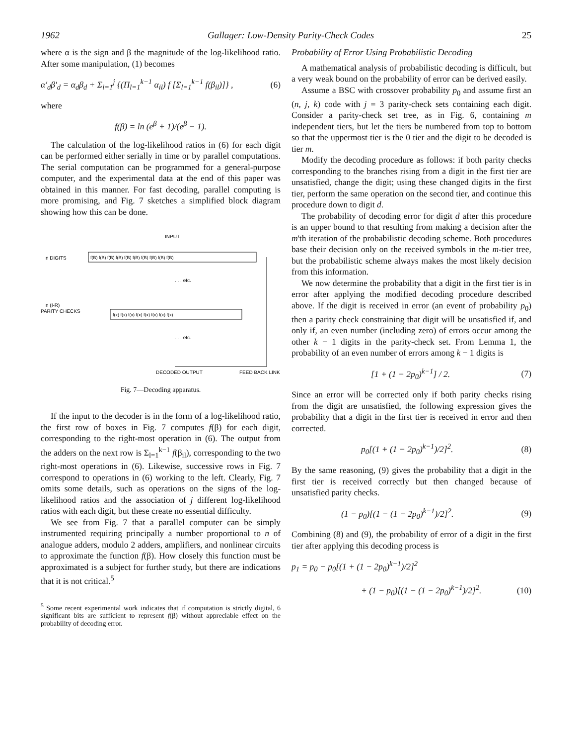1962 Gallager: Low-Density Parity-Check Codes 25
where α is the sign and β the magnitude of the log-likelihood ratio. After some manipulation, (1) becomes
α′<sub>d</sub>β′<sub>d</sub> = α<sub>d</sub>β<sub>d</sub> + Σ<sub>i=1</sub><sup>j</sup> {(Π<sub>l=1</sub><sup>k−1</sup> α<sub>il</sub>) f [Σ<sub>l=1</sub><sup>k−1</sup> f(β<sub>il</sub>)]} , (6)
where
f(β) = ln (e<sup>β</sup> + 1)/(e<sup>β</sup> − 1).
The calculation of the log-likelihood ratios in (6) for each digit can be performed either serially in time or by parallel computations. The serial computation can be programmed for a general-purpose computer, and the experimental data at the end of this paper was obtained in this manner. For fast decoding, parallel computing is more promising, and Fig. 7 sketches a simplified block diagram showing how this can be done.
INPUT
n DIGITS
f(B) f(B) f(B) f(B) f(B) f(B) f(B) f(B) f(B) f(B)
f(x) f(x) f(x) f(x) f(x) f(x) f(x) f(x)
. . . etc.
n (I-R)
PARITY CHECKS
. . . etc.
DECODED OUTPUT
FEED BACK LINK
Fig. 7—Decoding apparatus.
If the input to the decoder is in the form of a log-likelihood ratio, the first row of boxes in Fig. 7 computes f(β) for each digit, corresponding to the right-most operation in (6). The output from the adders on the next row is Σ<sub>l=1</sub><sup>k−1</sup> f(β<sub>il</sub>), corresponding to the two right-most operations in (6). Likewise, successive rows in Fig. 7 correspond to operations in (6) working to the left. Clearly, Fig. 7 omits some details, such as operations on the signs of the log-likelihood ratios and the association of j different log-likelihood ratios with each digit, but these create no essential difficulty.
We see from Fig. 7 that a parallel computer can be simply instrumented requiring principally a number proportional to n of analogue adders, modulo 2 adders, amplifiers, and nonlinear circuits to approximate the function f(β). How closely this function must be approximated is a subject for further study, but there are indications that it is not critical.<sup>5</sup>
<sup>5</sup> Some recent experimental work indicates that if computation is strictly digital, 6 significant bits are sufficient to represent f(β) without appreciable effect on the probability of decoding error.
Probability of Error Using Probabilistic Decoding
A mathematical analysis of probabilistic decoding is difficult, but a very weak bound on the probability of error can be derived easily.
Assume a BSC with crossover probability p<sub>0</sub> and assume first an (n, j, k) code with j = 3 parity-check sets containing each digit. Consider a parity-check set tree, as in Fig. 6, containing m independent tiers, but let the tiers be numbered from top to bottom so that the uppermost tier is the 0 tier and the digit to be decoded is tier m.
Modify the decoding procedure as follows: if both parity checks corresponding to the branches rising from a digit in the first tier are unsatisfied, change the digit; using these changed digits in the first tier, perform the same operation on the second tier, and continue this procedure down to digit d.
The probability of decoding error for digit d after this procedure is an upper bound to that resulting from making a decision after the m'th iteration of the probabilistic decoding scheme. Both procedures base their decision only on the received symbols in the m-tier tree, but the probabilistic scheme always makes the most likely decision from this information.
We now determine the probability that a digit in the first tier is in error after applying the modified decoding procedure described above. If the digit is received in error (an event of probability p<sub>0</sub>) then a parity check constraining that digit will be unsatisfied if, and only if, an even number (including zero) of errors occur among the other k − 1 digits in the parity-check set. From Lemma 1, the probability of an even number of errors among k − 1 digits is
[1 + (1 − 2p<sub>0</sub>)<sup>k−1</sup>] / 2. (7)
Since an error will be corrected only if both parity checks rising from the digit are unsatisfied, the following expression gives the probability that a digit in the first tier is received in error and then corrected.
p<sub>0</sub>[(1 + (1 − 2p<sub>0</sub>)<sup>k−1</sup>)/2]<sup>2</sup>. (8)
By the same reasoning, (9) gives the probability that a digit in the first tier is received correctly but then changed because of unsatisfied parity checks.
(1 − p<sub>0</sub>)[(1 − (1 − 2p<sub>0</sub>)<sup>k−1</sup>)/2]<sup>2</sup>. (9)
Combining (8) and (9), the probability of error of a digit in the first tier after applying this decoding process is
p<sub>1</sub> = p<sub>0</sub> − p<sub>0</sub>[(1 + (1 − 2p<sub>0</sub>)<sup>k−1</sup>)/2]<sup>2</sup>
+ (1 − p<sub>0</sub>)[(1 − (1 − 2p<sub>0</sub>)<sup>k−1</sup>)/2]<sup>2</sup>. (10)